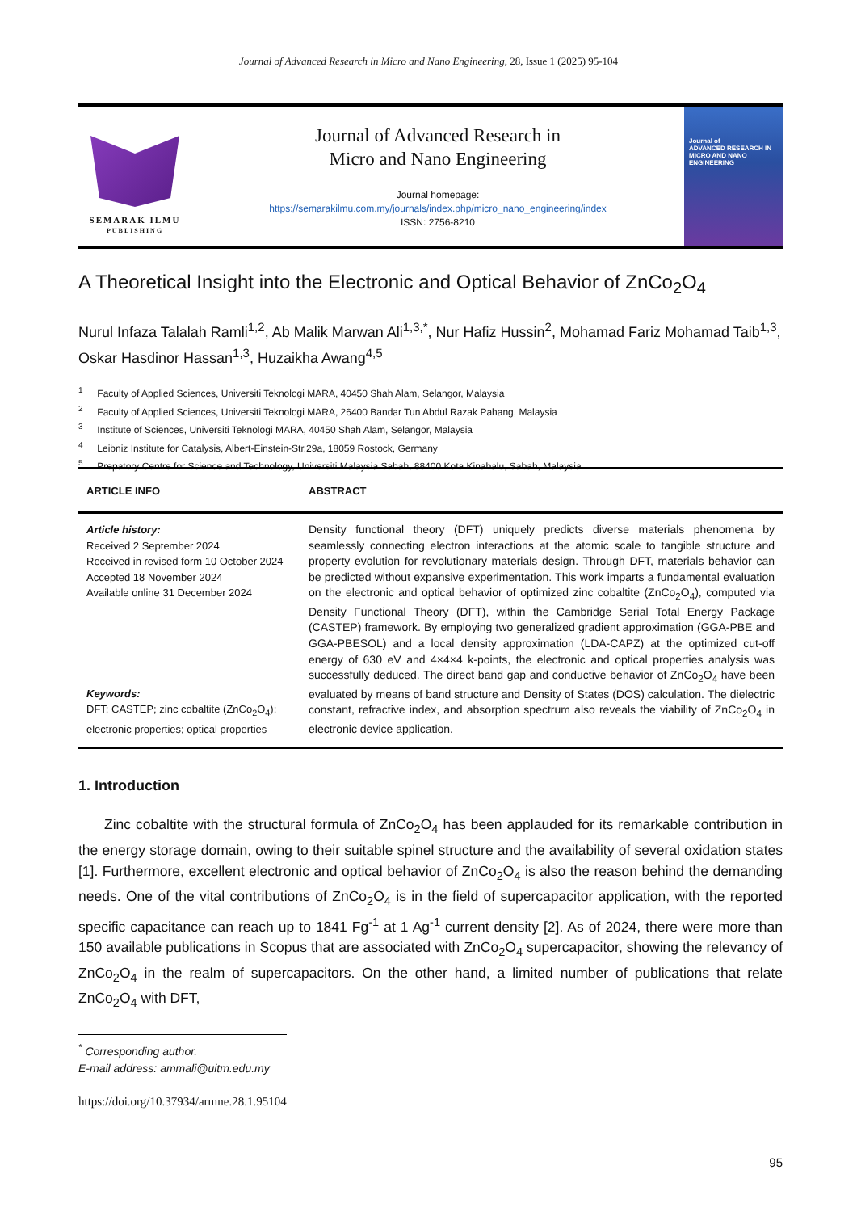Journal of Advanced Research in Micro and Nano Engineering, 28, Issue 1 (2025) 95-104
SEMARAK ILMU
PUBLISHING
Journal of Advanced Research in
Micro and Nano Engineering
Journal homepage:
https://semarakilmu.com.my/journals/index.php/micro_nano_engineering/index
ISSN: 2756-8210
Journal of
ADVANCED RESEARCH IN MICRO AND NANO ENGINEERING
A Theoretical Insight into the Electronic and Optical Behavior of ZnCo<sub>2</sub>O<sub>4</sub>
Nurul Infaza Talalah Ramli<sup>1,2</sup>, Ab Malik Marwan Ali<sup>1,3,*</sup>, Nur Hafiz Hussin<sup>2</sup>, Mohamad Fariz Mohamad Taib<sup>1,3</sup>, Oskar Hasdinor Hassan<sup>1,3</sup>, Huzaikha Awang<sup>4,5</sup>
<sup>1</sup> Faculty of Applied Sciences, Universiti Teknologi MARA, 40450 Shah Alam, Selangor, Malaysia
<sup>2</sup> Faculty of Applied Sciences, Universiti Teknologi MARA, 26400 Bandar Tun Abdul Razak Pahang, Malaysia
<sup>3</sup> Institute of Sciences, Universiti Teknologi MARA, 40450 Shah Alam, Selangor, Malaysia
<sup>4</sup> Leibniz Institute for Catalysis, Albert-Einstein-Str.29a, 18059 Rostock, Germany
<sup>5</sup> Prepatory Centre for Science and Technology, Universiti Malaysia Sabah, 88400 Kota Kinabalu, Sabah, Malaysia
ARTICLE INFO ABSTRACT
Article history:
Received 2 September 2024
Received in revised form 10 October 2024
Accepted 18 November 2024
Available online 31 December 2024
Keywords:
DFT; CASTEP; zinc cobaltite (ZnCo<sub>2</sub>O<sub>4</sub>); electronic properties; optical properties
Density functional theory (DFT) uniquely predicts diverse materials phenomena by seamlessly connecting electron interactions at the atomic scale to tangible structure and property evolution for revolutionary materials design. Through DFT, materials behavior can be predicted without expansive experimentation. This work imparts a fundamental evaluation on the electronic and optical behavior of optimized zinc cobaltite (ZnCo<sub>2</sub>O<sub>4</sub>), computed via Density Functional Theory (DFT), within the Cambridge Serial Total Energy Package (CASTEP) framework. By employing two generalized gradient approximation (GGA-PBE and GGA-PBESOL) and a local density approximation (LDA-CAPZ) at the optimized cut-off energy of 630 eV and 4×4×4 k-points, the electronic and optical properties analysis was successfully deduced. The direct band gap and conductive behavior of ZnCo<sub>2</sub>O<sub>4</sub> have been evaluated by means of band structure and Density of States (DOS) calculation. The dielectric constant, refractive index, and absorption spectrum also reveals the viability of ZnCo<sub>2</sub>O<sub>4</sub> in electronic device application.
1. Introduction
Zinc cobaltite with the structural formula of ZnCo<sub>2</sub>O<sub>4</sub> has been applauded for its remarkable contribution in the energy storage domain, owing to their suitable spinel structure and the availability of several oxidation states [1]. Furthermore, excellent electronic and optical behavior of ZnCo<sub>2</sub>O<sub>4</sub> is also the reason behind the demanding needs. One of the vital contributions of ZnCo<sub>2</sub>O<sub>4</sub> is in the field of supercapacitor application, with the reported specific capacitance can reach up to 1841 Fg<sup>-1</sup> at 1 Ag<sup>-1</sup> current density [2]. As of 2024, there were more than 150 available publications in Scopus that are associated with ZnCo<sub>2</sub>O<sub>4</sub> supercapacitor, showing the relevancy of ZnCo<sub>2</sub>O<sub>4</sub> in the realm of supercapacitors. On the other hand, a limited number of publications that relate ZnCo<sub>2</sub>O<sub>4</sub> with DFT,
<sup>*</sup> Corresponding author.
E-mail address: ammali@uitm.edu.my
https://doi.org/10.37934/armne.28.1.95104
95